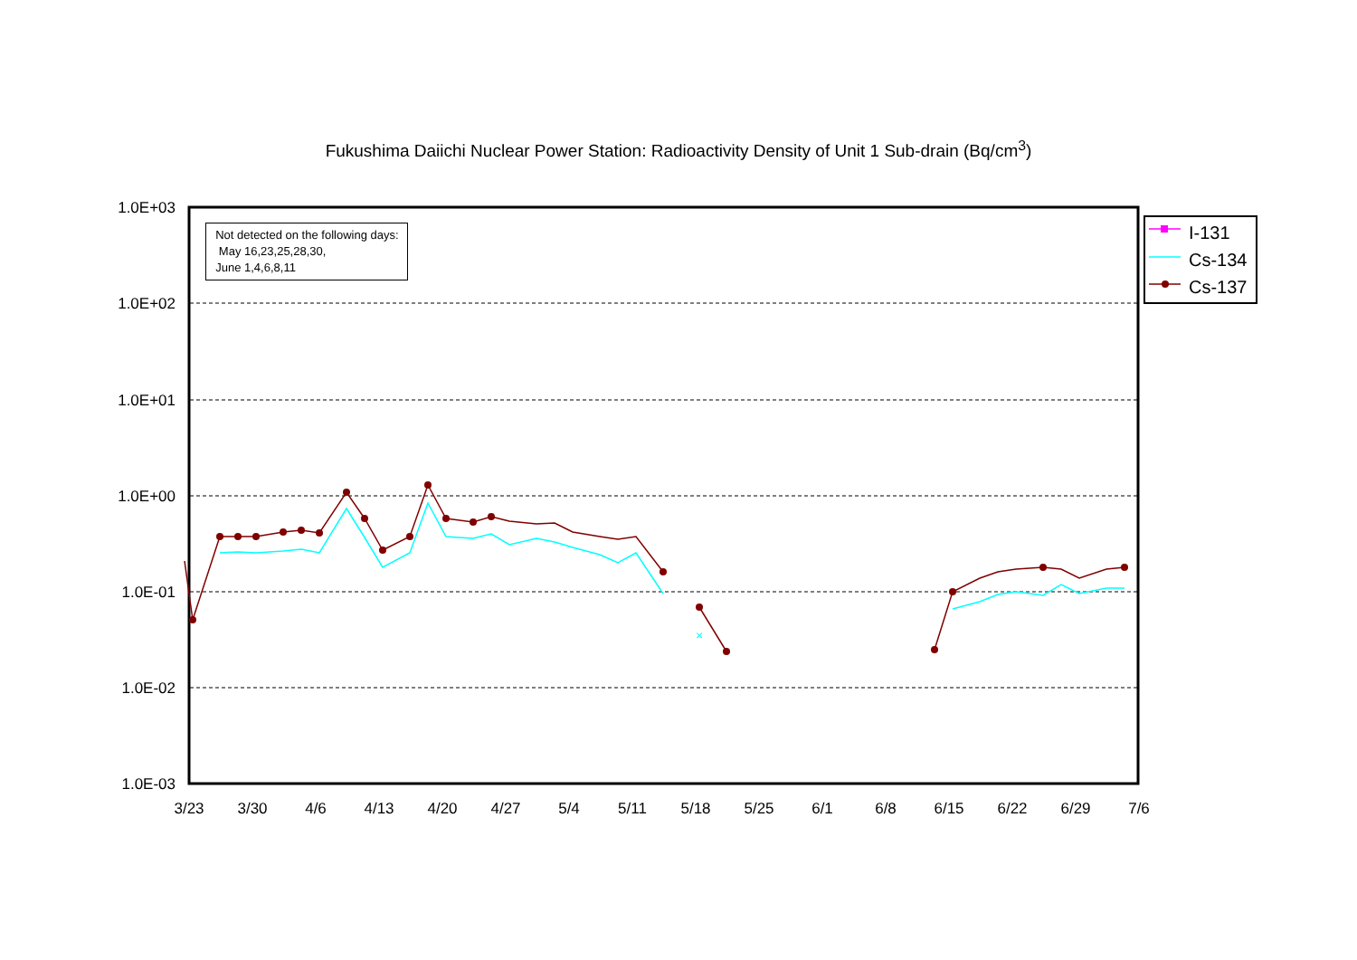Fukushima Daiichi Nuclear Power Station: Radioactivity Density of Unit 1 Sub-drain (Bq/cm<sup>3</sup>)
1.0E+03
1.0E+02
1.0E+01
1.0E+00
1.0E-01
1.0E-02
1.0E-03
3/23
3/30
4/6
4/13
4/20
4/27
5/4
5/11
5/18
5/25
6/1
6/8
6/15
6/22
6/29
7/6
×
Not detected on the following days:
May 16,23,25,28,30,
June 1,4,6,8,11
I-131
Cs-134
Cs-137